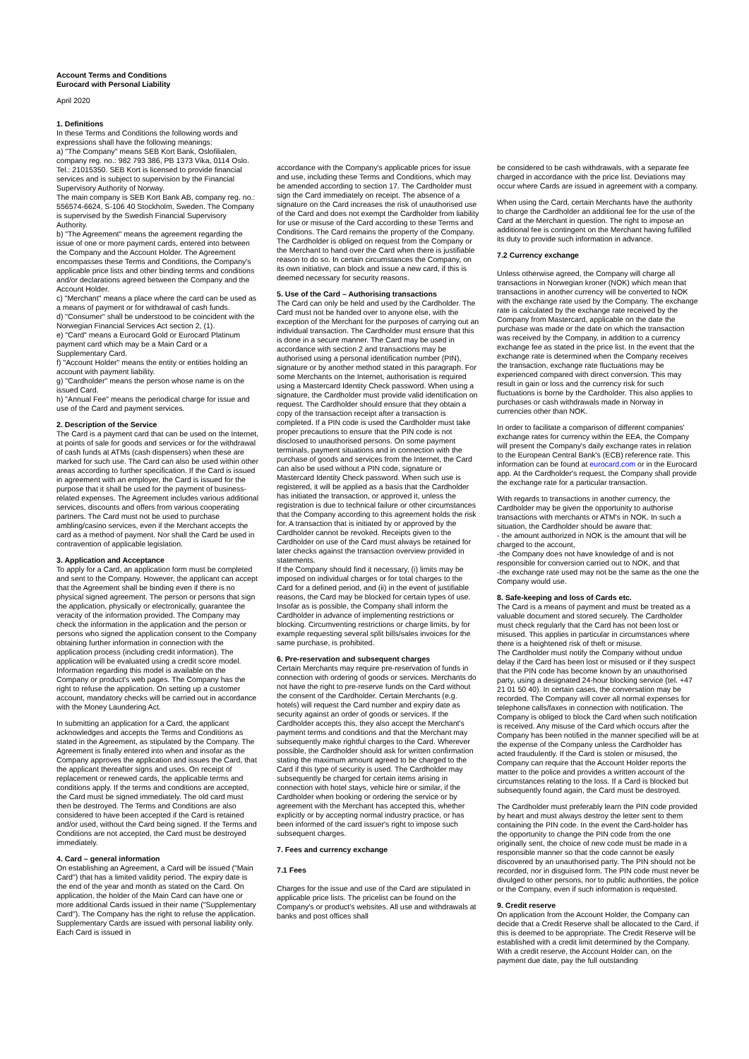Account Terms and Conditions
Eurocard with Personal Liability
April 2020
1. Definitions
In these Terms and Conditions the following words and expressions shall have the following meanings:
a) "The Company" means SEB Kort Bank, Oslofilialen, company reg. no.: 982 793 386, PB 1373 Vika, 0114 Oslo. Tel.: 21015350. SEB Kort is licensed to provide financial services and is subject to supervision by the Financial Supervisory Authority of Norway.
The main company is SEB Kort Bank AB, company reg. no.: 556574-6624, S-106 40 Stockholm, Sweden. The Company is supervised by the Swedish Financial Supervisory Authority.
b) "The Agreement" means the agreement regarding the issue of one or more payment cards, entered into between the Company and the Account Holder. The Agreement encompasses these Terms and Conditions, the Company's applicable price lists and other binding terms and conditions and/or declarations agreed between the Company and the Account Holder.
c) "Merchant" means a place where the card can be used as a means of payment or for withdrawal of cash funds.
d) "Consumer" shall be understood to be coincident with the Norwegian Financial Services Act section 2, (1).
e) "Card" means a Eurocard Gold or Eurocard Platinum payment card which may be a Main Card or a Supplementary Card.
f) "Account Holder" means the entity or entities holding an account with payment liability.
g) "Cardholder" means the person whose name is on the issued Card.
h) "Annual Fee" means the periodical charge for issue and use of the Card and payment services.
2. Description of the Service
The Card is a payment card that can be used on the Internet, at points of sale for goods and services or for the withdrawal of cash funds at ATMs (cash dispensers) when these are marked for such use. The Card can also be used within other areas according to further specification. If the Card is issued in agreement with an employer, the Card is issued for the purpose that it shall be used for the payment of business-related expenses. The Agreement includes various additional services, discounts and offers from various cooperating partners. The Card must not be used to purchase ambling/casino services, even if the Merchant accepts the card as a method of payment. Nor shall the Card be used in contravention of applicable legislation.
3. Application and Acceptance
To apply for a Card, an application form must be completed and sent to the Company. However, the applicant can accept that the Agreement shall be binding even if there is no physical signed agreement. The person or persons that sign the application, physically or electronically, guarantee the veracity of the information provided. The Company may check the information in the application and the person or persons who signed the application consent to the Company obtaining further information in connection with the application process (including credit information). The application will be evaluated using a credit score model. Information regarding this model is available on the Company or product's web pages. The Company has the right to refuse the application. On setting up a customer account, mandatory checks will be carried out in accordance with the Money Laundering Act.
In submitting an application for a Card, the applicant acknowledges and accepts the Terms and Conditions as stated in the Agreement, as stipulated by the Company. The Agreement is finally entered into when and insofar as the Company approves the application and issues the Card, that the applicant thereafter signs and uses. On receipt of replacement or renewed cards, the applicable terms and conditions apply. If the terms and conditions are accepted, the Card must be signed immediately. The old card must then be destroyed. The Terms and Conditions are also considered to have been accepted if the Card is retained and/or used, without the Card being signed. If the Terms and Conditions are not accepted, the Card must be destroyed immediately.
4. Card – general information
On establishing an Agreement, a Card will be issued ("Main Card") that has a limited validity period. The expiry date is the end of the year and month as stated on the Card. On application, the holder of the Main Card can have one or more additional Cards issued in their name ("Supplementary Card"). The Company has the right to refuse the application. Supplementary Cards are issued with personal liability only. Each Card is issued in
accordance with the Company's applicable prices for issue and use, including these Terms and Conditions, which may be amended according to section 17. The Cardholder must sign the Card immediately on receipt. The absence of a signature on the Card increases the risk of unauthorised use of the Card and does not exempt the Cardholder from liability for use or misuse of the Card according to these Terms and Conditions. The Card remains the property of the Company. The Cardholder is obliged on request from the Company or the Merchant to hand over the Card when there is justifiable reason to do so. In certain circumstances the Company, on its own initiative, can block and issue a new card, if this is deemed necessary for security reasons.
5. Use of the Card – Authorising transactions
The Card can only be held and used by the Cardholder. The Card must not be handed over to anyone else, with the exception of the Merchant for the purposes of carrying out an individual transaction. The Cardholder must ensure that this is done in a secure manner. The Card may be used in accordance with section 2 and transactions may be authorised using a personal identification number (PIN), signature or by another method stated in this paragraph. For some Merchants on the Internet, authorisation is required using a Mastercard Identity Check password. When using a signature, the Cardholder must provide valid identification on request. The Cardholder should ensure that they obtain a copy of the transaction receipt after a transaction is completed. If a PIN code is used the Cardholder must take proper precautions to ensure that the PIN code is not disclosed to unauthorised persons. On some payment terminals, payment situations and in connection with the purchase of goods and services from the Internet, the Card can also be used without a PIN code, signature or Mastercard Identity Check password. When such use is registered, it will be applied as a basis that the Cardholder has initiated the transaction, or approved it, unless the registration is due to technical failure or other circumstances that the Company according to this agreement holds the risk for. A transaction that is initiated by or approved by the Cardholder cannot be revoked. Receipts given to the Cardholder on use of the Card must always be retained for later checks against the transaction overview provided in statements.
If the Company should find it necessary, (i) limits may be imposed on individual charges or for total charges to the Card for a defined period, and (ii) in the event of justifiable reasons, the Card may be blocked for certain types of use. Insofar as is possible, the Company shall inform the Cardholder in advance of implementing restrictions or blocking. Circumventing restrictions or charge limits, by for example requesting several split bills/sales invoices for the same purchase, is prohibited.
6. Pre-reservation and subsequent charges
Certain Merchants may require pre-reservation of funds in connection with ordering of goods or services. Merchants do not have the right to pre-reserve funds on the Card without the consent of the Cardholder. Certain Merchants (e.g. hotels) will request the Card number and expiry date as security against an order of goods or services. If the Cardholder accepts this, they also accept the Merchant's payment terms and conditions and that the Merchant may subsequently make rightful charges to the Card. Wherever possible, the Cardholder should ask for written confirmation stating the maximum amount agreed to be charged to the Card if this type of security is used. The Cardholder may subsequently be charged for certain items arising in connection with hotel stays, vehicle hire or similar, if the Cardholder when booking or ordering the service or by agreement with the Merchant has accepted this, whether explicitly or by accepting normal industry practice, or has been informed of the card issuer's right to impose such subsequent charges.
7. Fees and currency exchange
7.1 Fees
Charges for the issue and use of the Card are stipulated in applicable price lists. The pricelist can be found on the Company's or product's websites. All use and withdrawals at banks and post offices shall
be considered to be cash withdrawals, with a separate fee charged in accordance with the price list. Deviations may occur where Cards are issued in agreement with a company.
When using the Card, certain Merchants have the authority to charge the Cardholder an additional fee for the use of the Card at the Merchant in question. The right to impose an additional fee is contingent on the Merchant having fulfilled its duty to provide such information in advance.
7.2 Currency exchange
Unless otherwise agreed, the Company will charge all transactions in Norwegian kroner (NOK) which mean that transactions in another currency will be converted to NOK with the exchange rate used by the Company. The exchange rate is calculated by the exchange rate received by the Company from Mastercard, applicable on the date the purchase was made or the date on which the transaction was received by the Company, in addition to a currency exchange fee as stated in the price list. In the event that the exchange rate is determined when the Company receives the transaction, exchange rate fluctuations may be experienced compared with direct conversion. This may result in gain or loss and the currency risk for such fluctuations is borne by the Cardholder. This also applies to purchases or cash withdrawals made in Norway in currencies other than NOK.
In order to facilitate a comparison of different companies' exchange rates for currency within the EEA, the Company will present the Company's daily exchange rates in relation to the European Central Bank's (ECB) reference rate. This information can be found at eurocard.com or in the Eurocard app. At the Cardholder's request, the Company shall provide the exchange rate for a particular transaction.
With regards to transactions in another currency, the Cardholder may be given the opportunity to authorise transactions with merchants or ATM's in NOK. In such a situation, the Cardholder should be aware that:
- the amount authorized in NOK is the amount that will be charged to the account,
-the Company does not have knowledge of and is not responsible for conversion carried out to NOK, and that
-the exchange rate used may not be the same as the one the Company would use.
8. Safe-keeping and loss of Cards etc.
The Card is a means of payment and must be treated as a valuable document and stored securely. The Cardholder must check regularly that the Card has not been lost or misused. This applies in particular in circumstances where there is a heightened risk of theft or misuse.
The Cardholder must notify the Company without undue delay if the Card has been lost or misused or if they suspect that the PIN code has become known by an unauthorised party, using a designated 24-hour blocking service (tel. +47 21 01 50 40). In certain cases, the conversation may be recorded. The Company will cover all normal expenses for telephone calls/faxes in connection with notification. The Company is obliged to block the Card when such notification is received. Any misuse of the Card which occurs after the Company has been notified in the manner specified will be at the expense of the Company unless the Cardholder has acted fraudulently. If the Card is stolen or misused, the Company can require that the Account Holder reports the matter to the police and provides a written account of the circumstances relating to the loss. If a Card is blocked but subsequently found again, the Card must be destroyed.
The Cardholder must preferably learn the PIN code provided by heart and must always destroy the letter sent to them containing the PIN code. In the event the Card-holder has the opportunity to change the PIN code from the one originally sent, the choice of new code must be made in a responsible manner so that the code cannot be easily discovered by an unauthorised party. The PIN should not be recorded, nor in disguised form. The PIN code must never be divulged to other persons, nor to public authorities, the police or the Company, even if such information is requested.
9. Credit reserve
On application from the Account Holder, the Company can decide that a Credit Reserve shall be allocated to the Card, if this is deemed to be appropriate. The Credit Reserve will be established with a credit limit determined by the Company. With a credit reserve, the Account Holder can, on the payment due date, pay the full outstanding